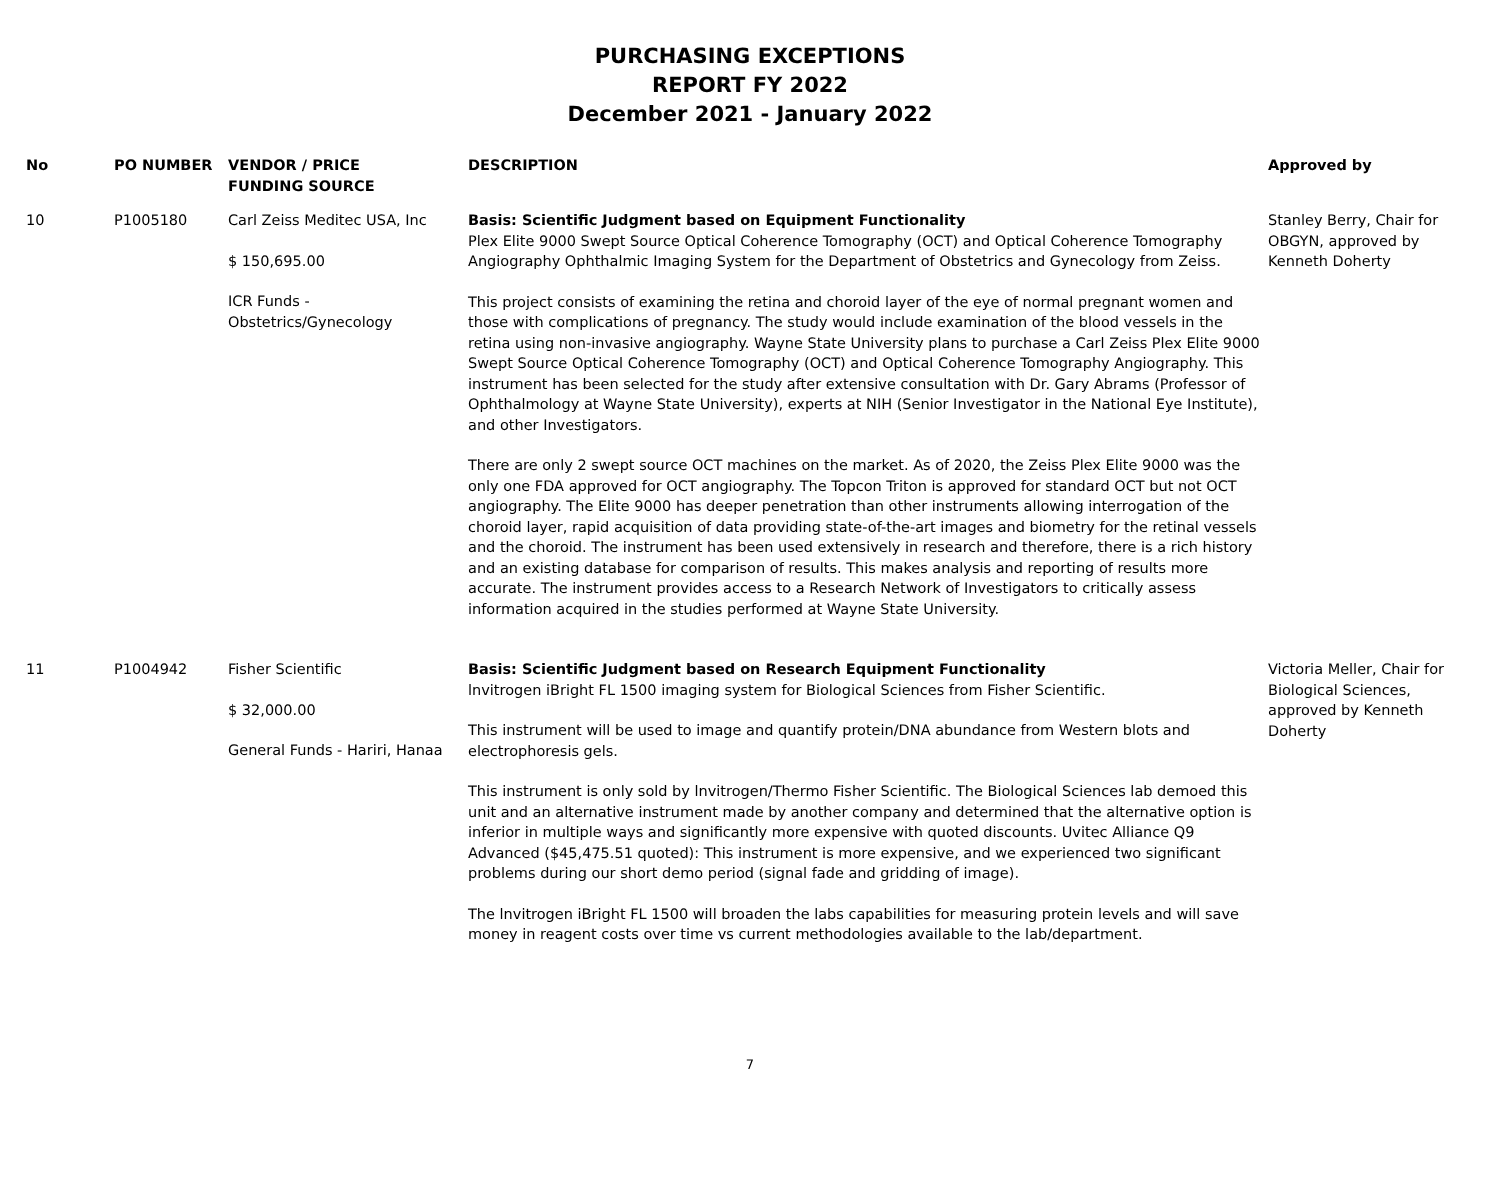PURCHASING EXCEPTIONS
REPORT FY 2022
December 2021 - January 2022
| No | PO NUMBER | VENDOR / PRICE FUNDING SOURCE | DESCRIPTION | Approved by |
| --- | --- | --- | --- | --- |
| 10 | P1005180 | Carl Zeiss Meditec USA, Inc $ 150,695.00 ICR Funds - Obstetrics/Gynecology | Basis: Scientific Judgment based on Equipment Functionality Plex Elite 9000 Swept Source Optical Coherence Tomography (OCT) and Optical Coherence Tomography Angiography Ophthalmic Imaging System for the Department of Obstetrics and Gynecology from Zeiss. This project consists of examining the retina and choroid layer of the eye of normal pregnant women and those with complications of pregnancy. The study would include examination of the blood vessels in the retina using non-invasive angiography. Wayne State University plans to purchase a Carl Zeiss Plex Elite 9000 Swept Source Optical Coherence Tomography (OCT) and Optical Coherence Tomography Angiography. This instrument has been selected for the study after extensive consultation with Dr. Gary Abrams (Professor of Ophthalmology at Wayne State University), experts at NIH (Senior Investigator in the National Eye Institute), and other Investigators. There are only 2 swept source OCT machines on the market. As of 2020, the Zeiss Plex Elite 9000 was the only one FDA approved for OCT angiography. The Topcon Triton is approved for standard OCT but not OCT angiography. The Elite 9000 has deeper penetration than other instruments allowing interrogation of the choroid layer, rapid acquisition of data providing state-of-the-art images and biometry for the retinal vessels and the choroid. The instrument has been used extensively in research and therefore, there is a rich history and an existing database for comparison of results. This makes analysis and reporting of results more accurate. The instrument provides access to a Research Network of Investigators to critically assess information acquired in the studies performed at Wayne State University. | Stanley Berry, Chair for OBGYN, approved by Kenneth Doherty |
| 11 | P1004942 | Fisher Scientific $ 32,000.00 General Funds - Hariri, Hanaa | Basis: Scientific Judgment based on Research Equipment Functionality lnvitrogen iBright FL 1500 imaging system for Biological Sciences from Fisher Scientific. This instrument will be used to image and quantify protein/DNA abundance from Western blots and electrophoresis gels. This instrument is only sold by lnvitrogen/Thermo Fisher Scientific. The Biological Sciences lab demoed this unit and an alternative instrument made by another company and determined that the alternative option is inferior in multiple ways and significantly more expensive with quoted discounts. Uvitec Alliance Q9 Advanced ($45,475.51 quoted): This instrument is more expensive, and we experienced two significant problems during our short demo period (signal fade and gridding of image). The lnvitrogen iBright FL 1500 will broaden the labs capabilities for measuring protein levels and will save money in reagent costs over time vs current methodologies available to the lab/department. | Victoria Meller, Chair for Biological Sciences, approved by Kenneth Doherty |
7